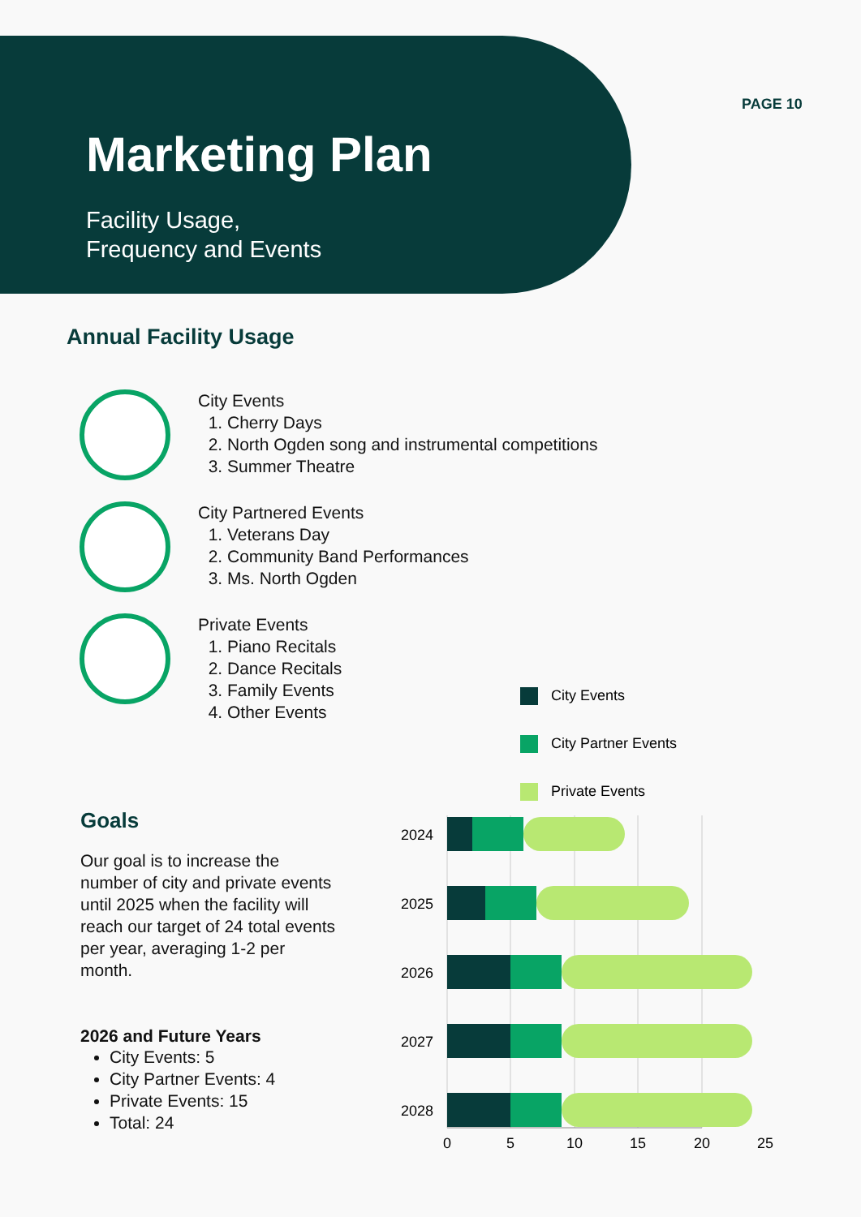Marketing Plan
Facility Usage,
Frequency and Events
PAGE 10
Annual Facility Usage
City Events
1. Cherry Days
2. North Ogden song and instrumental competitions
3. Summer Theatre
City Partnered Events
1. Veterans Day
2. Community Band Performances
3. Ms. North Ogden
Private Events
1. Piano Recitals
2. Dance Recitals
3. Family Events
4. Other Events
City Events
City Partner Events
Private Events
Goals
Our goal is to increase the number of city and private events until 2025 when the facility will reach our target of 24 total events per year, averaging 1-2 per month.
2026 and Future Years
City Events: 5
City Partner Events: 4
Private Events: 15
Total: 24
2024
2025
2026
2027
2028
0
5
10
15
20
25